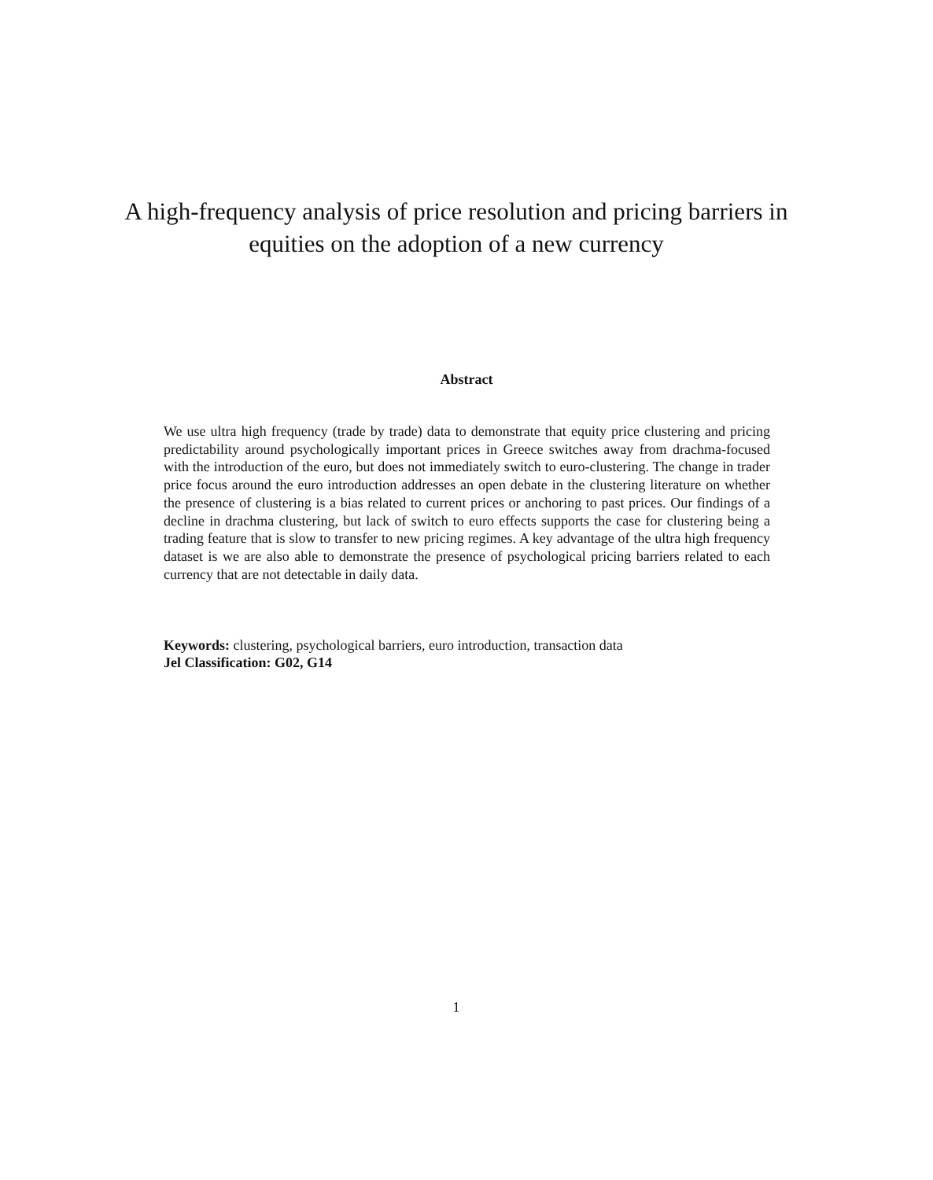A high-frequency analysis of price resolution and pricing barriers in equities on the adoption of a new currency
Abstract
We use ultra high frequency (trade by trade) data to demonstrate that equity price clustering and pricing predictability around psychologically important prices in Greece switches away from drachma-focused with the introduction of the euro, but does not immediately switch to euro-clustering. The change in trader price focus around the euro introduction addresses an open debate in the clustering literature on whether the presence of clustering is a bias related to current prices or anchoring to past prices. Our findings of a decline in drachma clustering, but lack of switch to euro effects supports the case for clustering being a trading feature that is slow to transfer to new pricing regimes. A key advantage of the ultra high frequency dataset is we are also able to demonstrate the presence of psychological pricing barriers related to each currency that are not detectable in daily data.
Keywords: clustering, psychological barriers, euro introduction, transaction data
Jel Classification: G02, G14
1